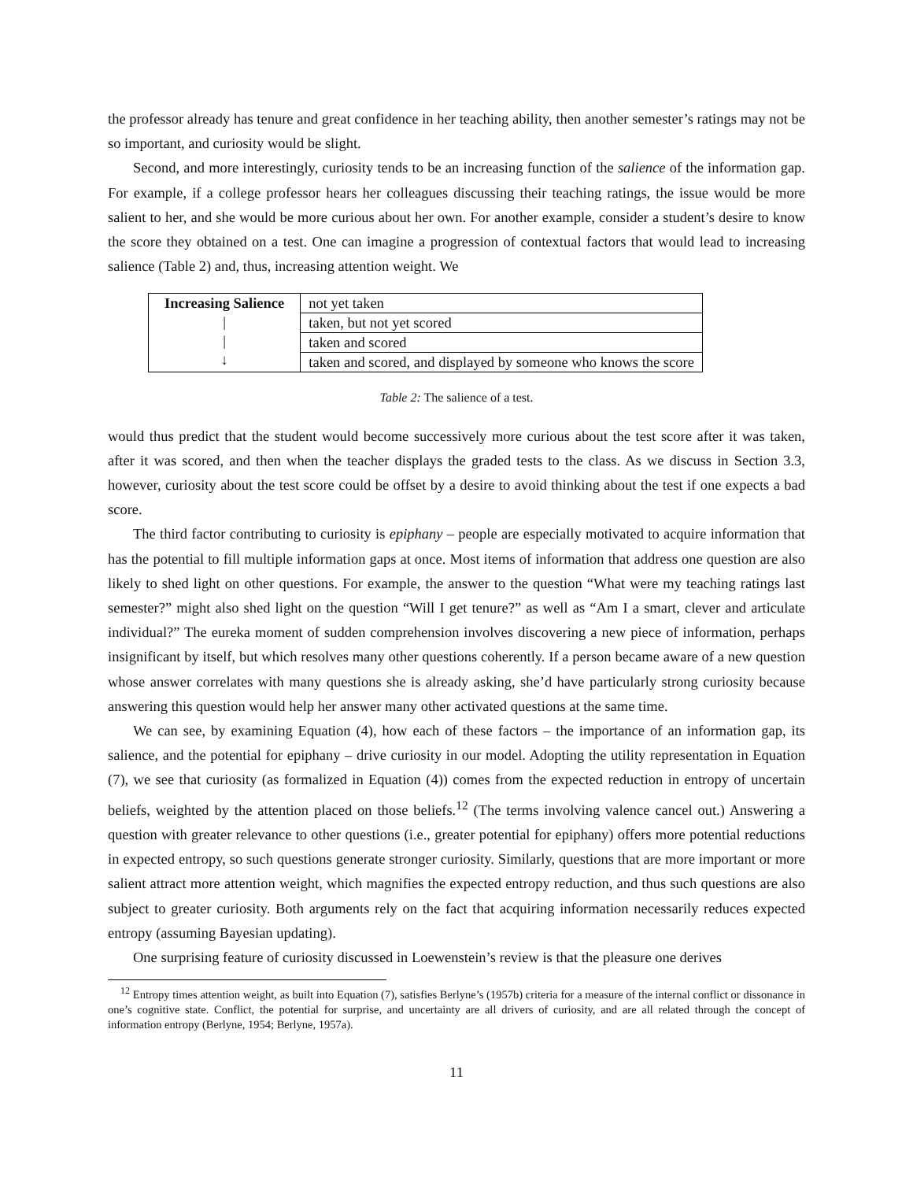the professor already has tenure and great confidence in her teaching ability, then another semester’s ratings may not be so important, and curiosity would be slight.
Second, and more interestingly, curiosity tends to be an increasing function of the salience of the information gap. For example, if a college professor hears her colleagues discussing their teaching ratings, the issue would be more salient to her, and she would be more curious about her own. For another example, consider a student’s desire to know the score they obtained on a test. One can imagine a progression of contextual factors that would lead to increasing salience (Table 2) and, thus, increasing attention weight. We
| Increasing Salience / / ↓ | not yet taken |
| | taken, but not yet scored |
| | taken and scored |
| | taken and scored, and displayed by someone who knows the score |
Table 2: The salience of a test.
would thus predict that the student would become successively more curious about the test score after it was taken, after it was scored, and then when the teacher displays the graded tests to the class. As we discuss in Section 3.3, however, curiosity about the test score could be offset by a desire to avoid thinking about the test if one expects a bad score.
The third factor contributing to curiosity is epiphany – people are especially motivated to acquire information that has the potential to fill multiple information gaps at once. Most items of information that address one question are also likely to shed light on other questions. For example, the answer to the question “What were my teaching ratings last semester?” might also shed light on the question “Will I get tenure?” as well as “Am I a smart, clever and articulate individual?” The eureka moment of sudden comprehension involves discovering a new piece of information, perhaps insignificant by itself, but which resolves many other questions coherently. If a person became aware of a new question whose answer correlates with many questions she is already asking, she’d have particularly strong curiosity because answering this question would help her answer many other activated questions at the same time.
We can see, by examining Equation (4), how each of these factors – the importance of an information gap, its salience, and the potential for epiphany – drive curiosity in our model. Adopting the utility representation in Equation (7), we see that curiosity (as formalized in Equation (4)) comes from the expected reduction in entropy of uncertain beliefs, weighted by the attention placed on those beliefs.<sup>12</sup> (The terms involving valence cancel out.) Answering a question with greater relevance to other questions (i.e., greater potential for epiphany) offers more potential reductions in expected entropy, so such questions generate stronger curiosity. Similarly, questions that are more important or more salient attract more attention weight, which magnifies the expected entropy reduction, and thus such questions are also subject to greater curiosity. Both arguments rely on the fact that acquiring information necessarily reduces expected entropy (assuming Bayesian updating).
One surprising feature of curiosity discussed in Loewenstein’s review is that the pleasure one derives
<sup>12</sup> Entropy times attention weight, as built into Equation (7), satisfies Berlyne’s (1957b) criteria for a measure of the internal conflict or dissonance in one’s cognitive state. Conflict, the potential for surprise, and uncertainty are all drivers of curiosity, and are all related through the concept of information entropy (Berlyne, 1954; Berlyne, 1957a).
11